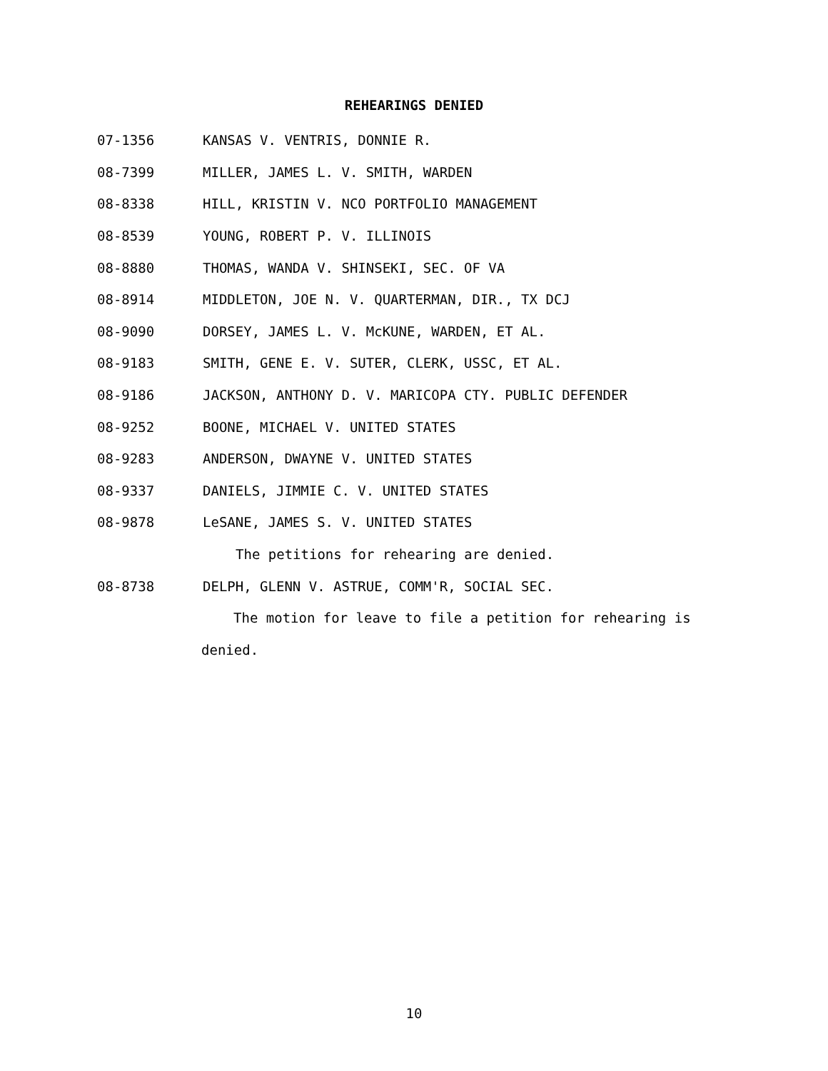REHEARINGS DENIED
07-1356 KANSAS V. VENTRIS, DONNIE R.
08-7399 MILLER, JAMES L. V. SMITH, WARDEN
08-8338 HILL, KRISTIN V. NCO PORTFOLIO MANAGEMENT
08-8539 YOUNG, ROBERT P. V. ILLINOIS
08-8880 THOMAS, WANDA V. SHINSEKI, SEC. OF VA
08-8914 MIDDLETON, JOE N. V. QUARTERMAN, DIR., TX DCJ
08-9090 DORSEY, JAMES L. V. McKUNE, WARDEN, ET AL.
08-9183 SMITH, GENE E. V. SUTER, CLERK, USSC, ET AL.
08-9186 JACKSON, ANTHONY D. V. MARICOPA CTY. PUBLIC DEFENDER
08-9252 BOONE, MICHAEL V. UNITED STATES
08-9283 ANDERSON, DWAYNE V. UNITED STATES
08-9337 DANIELS, JIMMIE C. V. UNITED STATES
08-9878 LeSANE, JAMES S. V. UNITED STATES
The petitions for rehearing are denied.
08-8738 DELPH, GLENN V. ASTRUE, COMM'R, SOCIAL SEC.
The motion for leave to file a petition for rehearing is
denied.
10